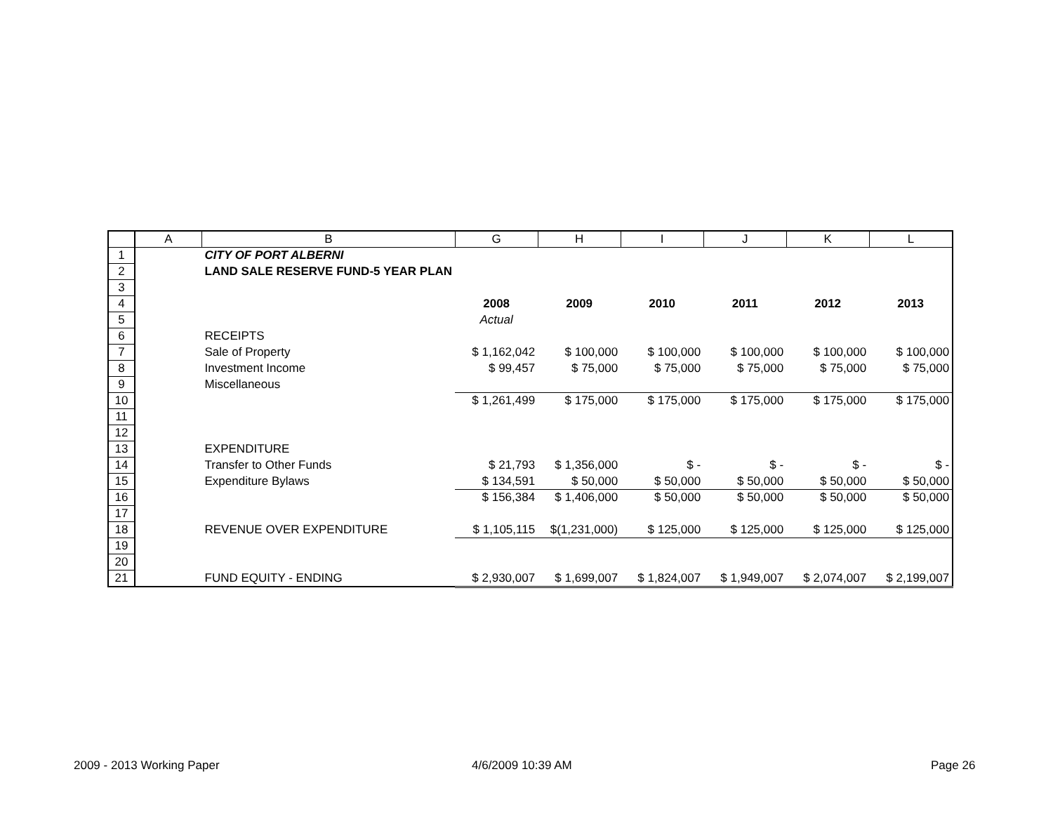| | A | B | G | H | I | J | K | L |
| --- | --- | --- | --- | --- | --- | --- | --- | --- |
| 1 | | CITY OF PORT ALBERNI | | | | | | |
| 2 | | LAND SALE RESERVE FUND-5 YEAR PLAN | | | | | | |
| 3 | | | | | | | | |
| 4 | | | 2008 | 2009 | 2010 | 2011 | 2012 | 2013 |
| 5 | | | Actual | | | | | |
| 6 | | RECEIPTS | | | | | | |
| 7 | | Sale of Property | $ 1,162,042 | $ 100,000 | $ 100,000 | $ 100,000 | $ 100,000 | $ 100,000 |
| 8 | | Investment Income | $ 99,457 | $ 75,000 | $ 75,000 | $ 75,000 | $ 75,000 | $ 75,000 |
| 9 | | Miscellaneous | | | | | | |
| 10 | | | $ 1,261,499 | $ 175,000 | $ 175,000 | $ 175,000 | $ 175,000 | $ 175,000 |
| 11 | | | | | | | | |
| 12 | | | | | | | | |
| 13 | | EXPENDITURE | | | | | | |
| 14 | | Transfer to Other Funds | $ 21,793 | $ 1,356,000 | $ - | $ - | $ - | $ - |
| 15 | | Expenditure Bylaws | $ 134,591 | $ 50,000 | $ 50,000 | $ 50,000 | $ 50,000 | $ 50,000 |
| 16 | | | $ 156,384 | $ 1,406,000 | $ 50,000 | $ 50,000 | $ 50,000 | $ 50,000 |
| 17 | | | | | | | | |
| 18 | | REVENUE OVER EXPENDITURE | $ 1,105,115 | $(1,231,000) | $ 125,000 | $ 125,000 | $ 125,000 | $ 125,000 |
| 19 | | | | | | | | |
| 20 | | | | | | | | |
| 21 | | FUND EQUITY - ENDING | $ 2,930,007 | $ 1,699,007 | $ 1,824,007 | $ 1,949,007 | $ 2,074,007 | $ 2,199,007 |
2009 - 2013 Working Paper 4/6/2009 10:39 AM Page 26